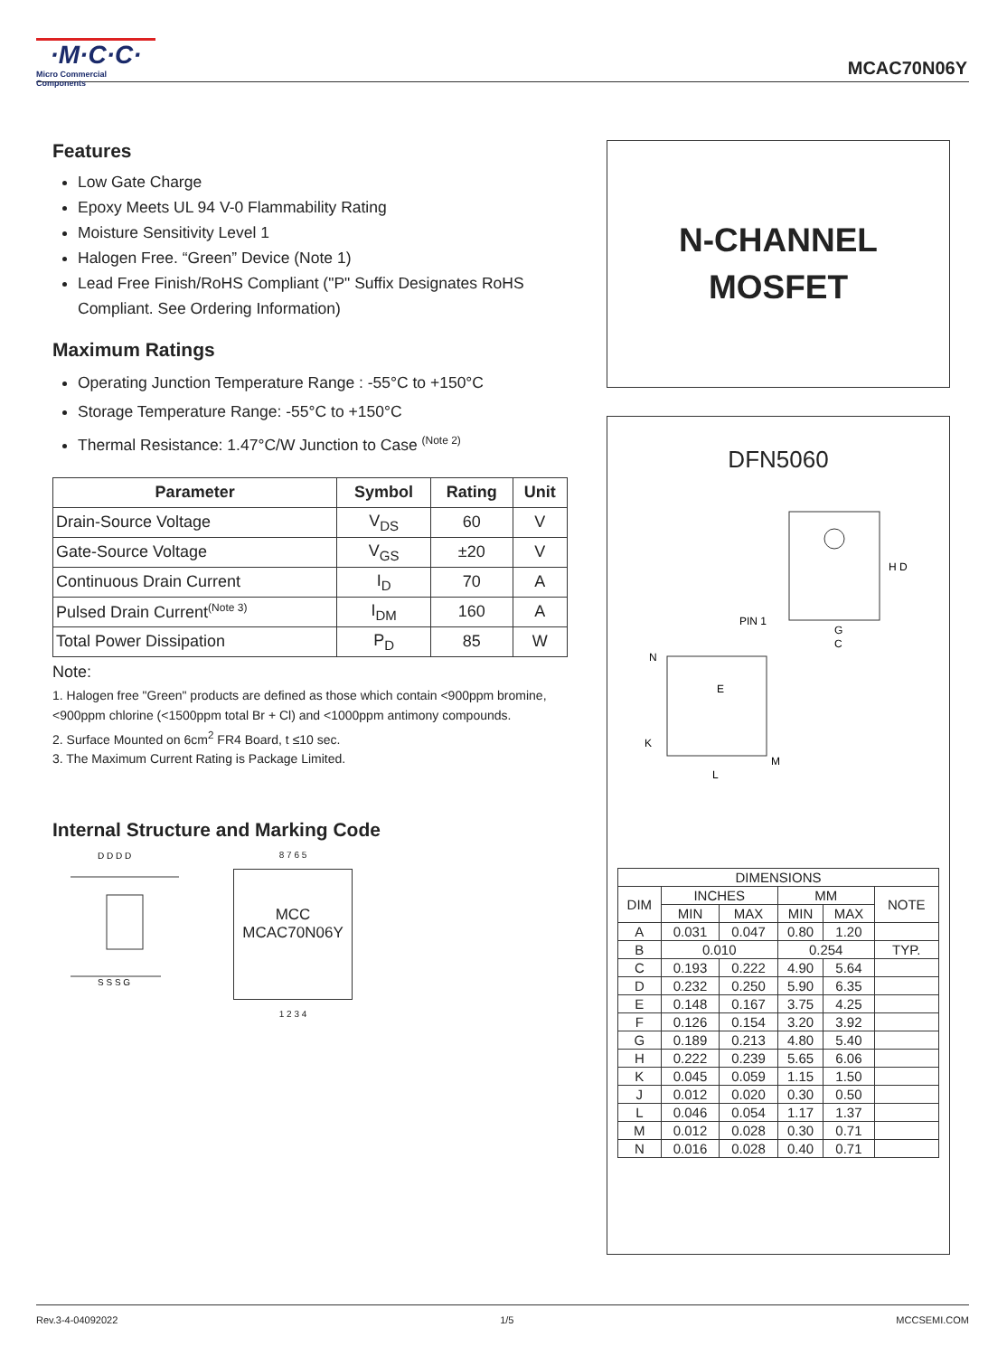·M·C·C·
Micro Commercial Components
MCAC70N06Y
Features
Low Gate Charge
Epoxy Meets UL 94 V-0 Flammability Rating
Moisture Sensitivity Level 1
Halogen Free. “Green” Device (Note 1)
Lead Free Finish/RoHS Compliant ("P" Suffix Designates RoHS Compliant. See Ordering Information)
Maximum Ratings
Operating Junction Temperature Range : -55°C to +150°C
Storage Temperature Range: -55°C to +150°C
Thermal Resistance: 1.47°C/W Junction to Case <sup>(Note 2)</sup>
| Parameter | Symbol | Rating | Unit |
| --- | --- | --- | --- |
| Drain-Source Voltage | V<sub>DS</sub> | 60 | V |
| Gate-Source Voltage | V<sub>GS</sub> | ±20 | V |
| Continuous Drain Current | I<sub>D</sub> | 70 | A |
| Pulsed Drain Current<sup>(Note 3)</sup> | I<sub>DM</sub> | 160 | A |
| Total Power Dissipation | P<sub>D</sub> | 85 | W |
Note:
1. Halogen free "Green" products are defined as those which contain <900ppm bromine, <900ppm chlorine (<1500ppm total Br + Cl) and <1000ppm antimony compounds.
2. Surface Mounted on 6cm<sup>2</sup> FR4 Board, t ≤10 sec.
3. The Maximum Current Rating is Package Limited.
Internal Structure and Marking Code
D D D D
S S S G
8 7 6 5
MCC
MCAC70N06Y
1 2 3 4
N-CHANNEL
MOSFET
DFN5060
PIN 1
G
C
H D
E
N
K
L
M
| DIMENSIONS | | | | | |
| --- | --- | --- | --- | --- | --- |
| DIM | INCHES | | MM | | NOTE |
| | MIN | MAX | MIN | MAX | |
| A | 0.031 | 0.047 | 0.80 | 1.20 | |
| B | 0.010 | | 0.254 | | TYP. |
| C | 0.193 | 0.222 | 4.90 | 5.64 | |
| D | 0.232 | 0.250 | 5.90 | 6.35 | |
| E | 0.148 | 0.167 | 3.75 | 4.25 | |
| F | 0.126 | 0.154 | 3.20 | 3.92 | |
| G | 0.189 | 0.213 | 4.80 | 5.40 | |
| H | 0.222 | 0.239 | 5.65 | 6.06 | |
| K | 0.045 | 0.059 | 1.15 | 1.50 | |
| J | 0.012 | 0.020 | 0.30 | 0.50 | |
| L | 0.046 | 0.054 | 1.17 | 1.37 | |
| M | 0.012 | 0.028 | 0.30 | 0.71 | |
| N | 0.016 | 0.028 | 0.40 | 0.71 | |
Rev.3-4-04092022 1/5 MCCSEMI.COM